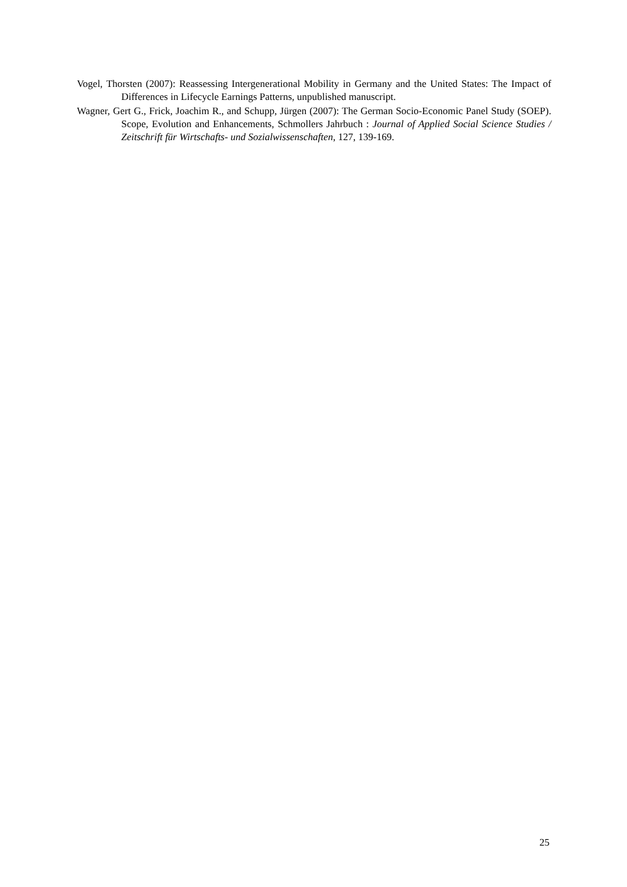Vogel, Thorsten (2007): Reassessing Intergenerational Mobility in Germany and the United States: The Impact of Differences in Lifecycle Earnings Patterns, unpublished manuscript.
Wagner, Gert G., Frick, Joachim R., and Schupp, Jürgen (2007): The German Socio-Economic Panel Study (SOEP). Scope, Evolution and Enhancements, Schmollers Jahrbuch : Journal of Applied Social Science Studies / Zeitschrift für Wirtschafts- und Sozialwissenschaften, 127, 139-169.
25